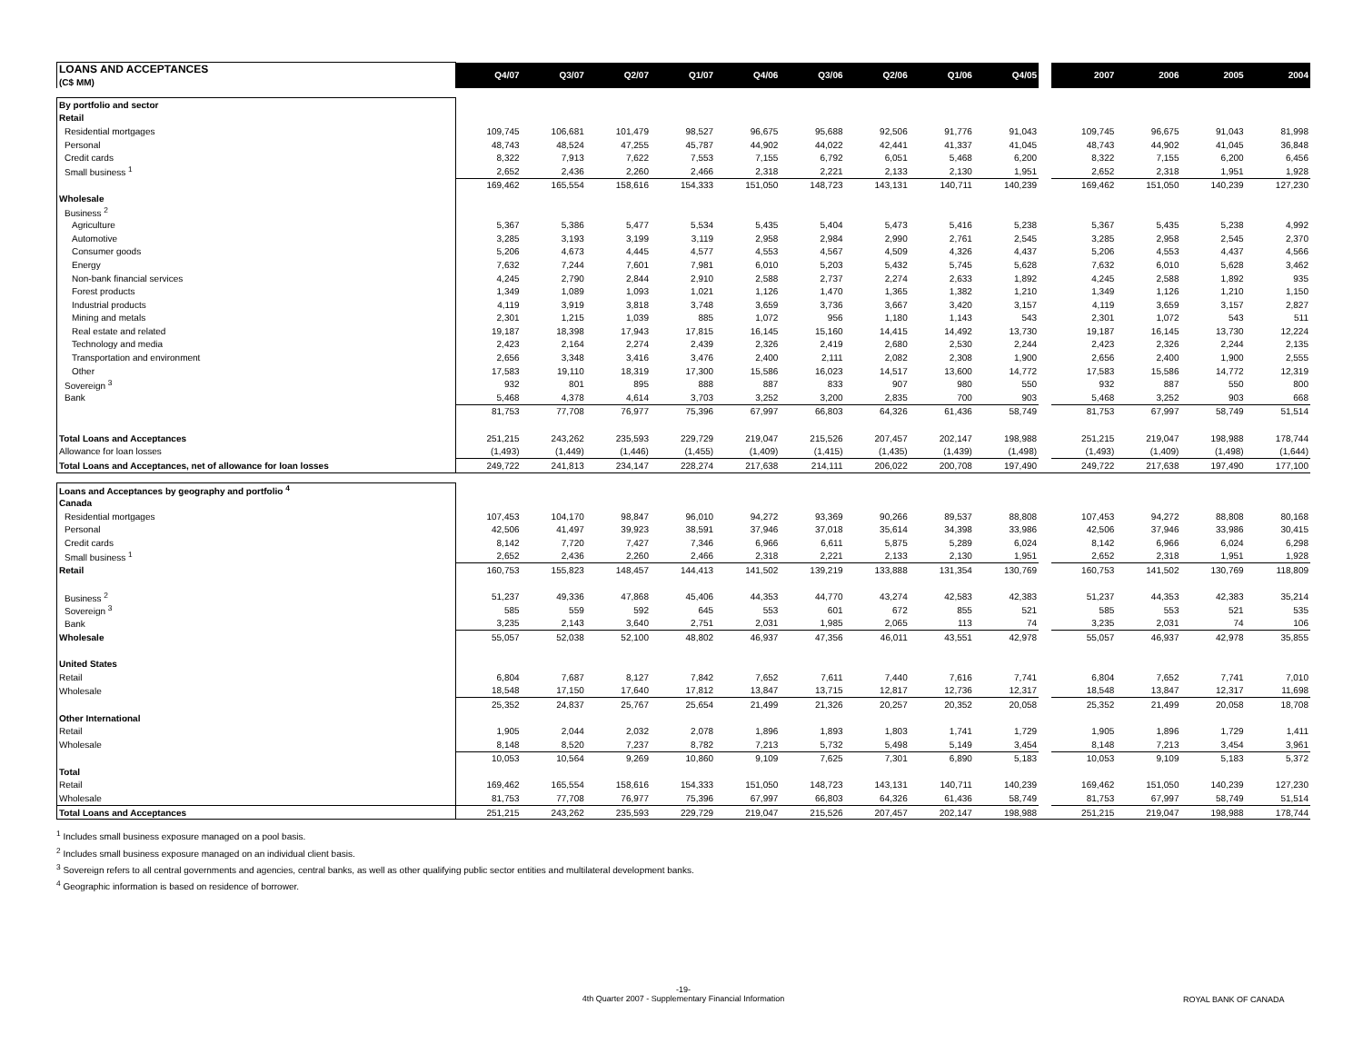| LOANS AND ACCEPTANCES (C$ MM) | Q4/07 | Q3/07 | Q2/07 | Q1/07 | Q4/06 | Q3/06 | Q2/06 | Q1/06 | Q4/05 | | 2007 | 2006 | 2005 | 2004 |
| By portfolio and sector | | | | | | | | | | | | | | |
| Retail | | | | | | | | | | | | | | |
| Residential mortgages | 109,745 | 106,681 | 101,479 | 98,527 | 96,675 | 95,688 | 92,506 | 91,776 | 91,043 | | 109,745 | 96,675 | 91,043 | 81,998 |
| Personal | 48,743 | 48,524 | 47,255 | 45,787 | 44,902 | 44,022 | 42,441 | 41,337 | 41,045 | | 48,743 | 44,902 | 41,045 | 36,848 |
| Credit cards | 8,322 | 7,913 | 7,622 | 7,553 | 7,155 | 6,792 | 6,051 | 5,468 | 6,200 | | 8,322 | 7,155 | 6,200 | 6,456 |
| Small business <sup>1</sup> | 2,652 | 2,436 | 2,260 | 2,466 | 2,318 | 2,221 | 2,133 | 2,130 | 1,951 | | 2,652 | 2,318 | 1,951 | 1,928 |
| | 169,462 | 165,554 | 158,616 | 154,333 | 151,050 | 148,723 | 143,131 | 140,711 | 140,239 | | 169,462 | 151,050 | 140,239 | 127,230 |
| Wholesale | | | | | | | | | | | | | | |
| Business <sup>2</sup> | | | | | | | | | | | | | | |
| Agriculture | 5,367 | 5,386 | 5,477 | 5,534 | 5,435 | 5,404 | 5,473 | 5,416 | 5,238 | | 5,367 | 5,435 | 5,238 | 4,992 |
| Automotive | 3,285 | 3,193 | 3,199 | 3,119 | 2,958 | 2,984 | 2,990 | 2,761 | 2,545 | | 3,285 | 2,958 | 2,545 | 2,370 |
| Consumer goods | 5,206 | 4,673 | 4,445 | 4,577 | 4,553 | 4,567 | 4,509 | 4,326 | 4,437 | | 5,206 | 4,553 | 4,437 | 4,566 |
| Energy | 7,632 | 7,244 | 7,601 | 7,981 | 6,010 | 5,203 | 5,432 | 5,745 | 5,628 | | 7,632 | 6,010 | 5,628 | 3,462 |
| Non-bank financial services | 4,245 | 2,790 | 2,844 | 2,910 | 2,588 | 2,737 | 2,274 | 2,633 | 1,892 | | 4,245 | 2,588 | 1,892 | 935 |
| Forest products | 1,349 | 1,089 | 1,093 | 1,021 | 1,126 | 1,470 | 1,365 | 1,382 | 1,210 | | 1,349 | 1,126 | 1,210 | 1,150 |
| Industrial products | 4,119 | 3,919 | 3,818 | 3,748 | 3,659 | 3,736 | 3,667 | 3,420 | 3,157 | | 4,119 | 3,659 | 3,157 | 2,827 |
| Mining and metals | 2,301 | 1,215 | 1,039 | 885 | 1,072 | 956 | 1,180 | 1,143 | 543 | | 2,301 | 1,072 | 543 | 511 |
| Real estate and related | 19,187 | 18,398 | 17,943 | 17,815 | 16,145 | 15,160 | 14,415 | 14,492 | 13,730 | | 19,187 | 16,145 | 13,730 | 12,224 |
| Technology and media | 2,423 | 2,164 | 2,274 | 2,439 | 2,326 | 2,419 | 2,680 | 2,530 | 2,244 | | 2,423 | 2,326 | 2,244 | 2,135 |
| Transportation and environment | 2,656 | 3,348 | 3,416 | 3,476 | 2,400 | 2,111 | 2,082 | 2,308 | 1,900 | | 2,656 | 2,400 | 1,900 | 2,555 |
| Other | 17,583 | 19,110 | 18,319 | 17,300 | 15,586 | 16,023 | 14,517 | 13,600 | 14,772 | | 17,583 | 15,586 | 14,772 | 12,319 |
| Sovereign <sup>3</sup> | 932 | 801 | 895 | 888 | 887 | 833 | 907 | 980 | 550 | | 932 | 887 | 550 | 800 |
| Bank | 5,468 | 4,378 | 4,614 | 3,703 | 3,252 | 3,200 | 2,835 | 700 | 903 | | 5,468 | 3,252 | 903 | 668 |
| | 81,753 | 77,708 | 76,977 | 75,396 | 67,997 | 66,803 | 64,326 | 61,436 | 58,749 | | 81,753 | 67,997 | 58,749 | 51,514 |
| Total Loans and Acceptances | 251,215 | 243,262 | 235,593 | 229,729 | 219,047 | 215,526 | 207,457 | 202,147 | 198,988 | | 251,215 | 219,047 | 198,988 | 178,744 |
| Allowance for loan losses | (1,493) | (1,449) | (1,446) | (1,455) | (1,409) | (1,415) | (1,435) | (1,439) | (1,498) | | (1,493) | (1,409) | (1,498) | (1,644) |
| Total Loans and Acceptances, net of allowance for loan losses | 249,722 | 241,813 | 234,147 | 228,274 | 217,638 | 214,111 | 206,022 | 200,708 | 197,490 | | 249,722 | 217,638 | 197,490 | 177,100 |
| Loans and Acceptances by geography and portfolio <sup>4</sup> | | | | | | | | | | | | | | |
| Canada | | | | | | | | | | | | | | |
| Residential mortgages | 107,453 | 104,170 | 98,847 | 96,010 | 94,272 | 93,369 | 90,266 | 89,537 | 88,808 | | 107,453 | 94,272 | 88,808 | 80,168 |
| Personal | 42,506 | 41,497 | 39,923 | 38,591 | 37,946 | 37,018 | 35,614 | 34,398 | 33,986 | | 42,506 | 37,946 | 33,986 | 30,415 |
| Credit cards | 8,142 | 7,720 | 7,427 | 7,346 | 6,966 | 6,611 | 5,875 | 5,289 | 6,024 | | 8,142 | 6,966 | 6,024 | 6,298 |
| Small business <sup>1</sup> | 2,652 | 2,436 | 2,260 | 2,466 | 2,318 | 2,221 | 2,133 | 2,130 | 1,951 | | 2,652 | 2,318 | 1,951 | 1,928 |
| Retail | 160,753 | 155,823 | 148,457 | 144,413 | 141,502 | 139,219 | 133,888 | 131,354 | 130,769 | | 160,753 | 141,502 | 130,769 | 118,809 |
| Business <sup>2</sup> | 51,237 | 49,336 | 47,868 | 45,406 | 44,353 | 44,770 | 43,274 | 42,583 | 42,383 | | 51,237 | 44,353 | 42,383 | 35,214 |
| Sovereign <sup>3</sup> | 585 | 559 | 592 | 645 | 553 | 601 | 672 | 855 | 521 | | 585 | 553 | 521 | 535 |
| Bank | 3,235 | 2,143 | 3,640 | 2,751 | 2,031 | 1,985 | 2,065 | 113 | 74 | | 3,235 | 2,031 | 74 | 106 |
| Wholesale | 55,057 | 52,038 | 52,100 | 48,802 | 46,937 | 47,356 | 46,011 | 43,551 | 42,978 | | 55,057 | 46,937 | 42,978 | 35,855 |
| United States | | | | | | | | | | | | | | |
| Retail | 6,804 | 7,687 | 8,127 | 7,842 | 7,652 | 7,611 | 7,440 | 7,616 | 7,741 | | 6,804 | 7,652 | 7,741 | 7,010 |
| Wholesale | 18,548 | 17,150 | 17,640 | 17,812 | 13,847 | 13,715 | 12,817 | 12,736 | 12,317 | | 18,548 | 13,847 | 12,317 | 11,698 |
| | 25,352 | 24,837 | 25,767 | 25,654 | 21,499 | 21,326 | 20,257 | 20,352 | 20,058 | | 25,352 | 21,499 | 20,058 | 18,708 |
| Other International | | | | | | | | | | | | | | |
| Retail | 1,905 | 2,044 | 2,032 | 2,078 | 1,896 | 1,893 | 1,803 | 1,741 | 1,729 | | 1,905 | 1,896 | 1,729 | 1,411 |
| Wholesale | 8,148 | 8,520 | 7,237 | 8,782 | 7,213 | 5,732 | 5,498 | 5,149 | 3,454 | | 8,148 | 7,213 | 3,454 | 3,961 |
| | 10,053 | 10,564 | 9,269 | 10,860 | 9,109 | 7,625 | 7,301 | 6,890 | 5,183 | | 10,053 | 9,109 | 5,183 | 5,372 |
| Total | | | | | | | | | | | | | | |
| Retail | 169,462 | 165,554 | 158,616 | 154,333 | 151,050 | 148,723 | 143,131 | 140,711 | 140,239 | | 169,462 | 151,050 | 140,239 | 127,230 |
| Wholesale | 81,753 | 77,708 | 76,977 | 75,396 | 67,997 | 66,803 | 64,326 | 61,436 | 58,749 | | 81,753 | 67,997 | 58,749 | 51,514 |
| Total Loans and Acceptances | 251,215 | 243,262 | 235,593 | 229,729 | 219,047 | 215,526 | 207,457 | 202,147 | 198,988 | | 251,215 | 219,047 | 198,988 | 178,744 |
<sup>1</sup> Includes small business exposure managed on a pool basis.
<sup>2</sup> Includes small business exposure managed on an individual client basis.
<sup>3</sup> Sovereign refers to all central governments and agencies, central banks, as well as other qualifying public sector entities and multilateral development banks.
<sup>4</sup> Geographic information is based on residence of borrower.
-19-
4th Quarter 2007 - Supplementary Financial Information
ROYAL BANK OF CANADA